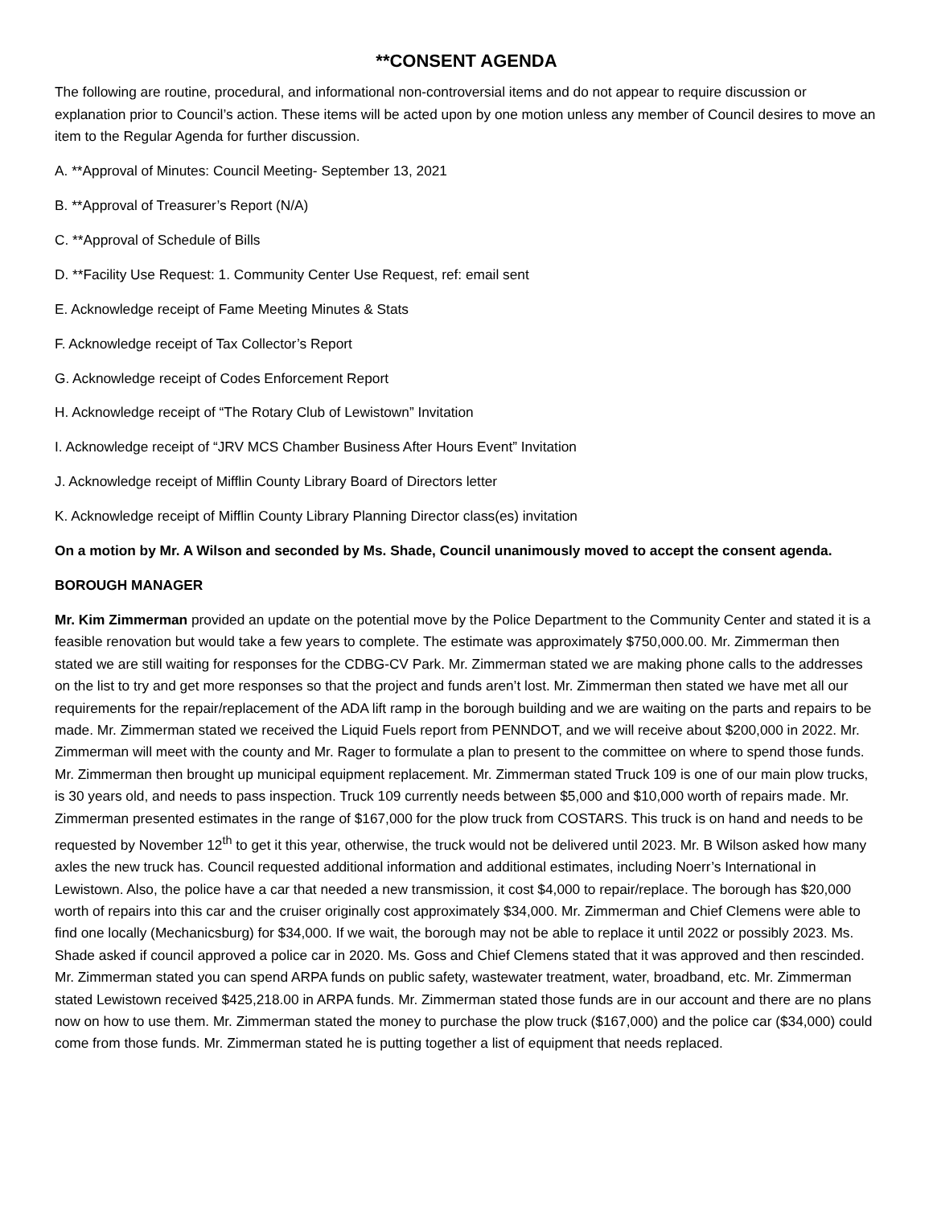**CONSENT AGENDA
The following are routine, procedural, and informational non-controversial items and do not appear to require discussion or explanation prior to Council’s action. These items will be acted upon by one motion unless any member of Council desires to move an item to the Regular Agenda for further discussion.
A. **Approval of Minutes: Council Meeting- September 13, 2021
B. **Approval of Treasurer’s Report (N/A)
C. **Approval of Schedule of Bills
D. **Facility Use Request: 1. Community Center Use Request, ref: email sent
E. Acknowledge receipt of Fame Meeting Minutes & Stats
F. Acknowledge receipt of Tax Collector’s Report
G. Acknowledge receipt of Codes Enforcement Report
H. Acknowledge receipt of “The Rotary Club of Lewistown” Invitation
I. Acknowledge receipt of “JRV MCS Chamber Business After Hours Event” Invitation
J. Acknowledge receipt of Mifflin County Library Board of Directors letter
K. Acknowledge receipt of Mifflin County Library Planning Director class(es) invitation
On a motion by Mr. A Wilson and seconded by Ms. Shade, Council unanimously moved to accept the consent agenda.
BOROUGH MANAGER
Mr. Kim Zimmerman provided an update on the potential move by the Police Department to the Community Center and stated it is a feasible renovation but would take a few years to complete. The estimate was approximately $750,000.00. Mr. Zimmerman then stated we are still waiting for responses for the CDBG-CV Park. Mr. Zimmerman stated we are making phone calls to the addresses on the list to try and get more responses so that the project and funds aren’t lost. Mr. Zimmerman then stated we have met all our requirements for the repair/replacement of the ADA lift ramp in the borough building and we are waiting on the parts and repairs to be made. Mr. Zimmerman stated we received the Liquid Fuels report from PENNDOT, and we will receive about $200,000 in 2022. Mr. Zimmerman will meet with the county and Mr. Rager to formulate a plan to present to the committee on where to spend those funds. Mr. Zimmerman then brought up municipal equipment replacement. Mr. Zimmerman stated Truck 109 is one of our main plow trucks, is 30 years old, and needs to pass inspection. Truck 109 currently needs between $5,000 and $10,000 worth of repairs made. Mr. Zimmerman presented estimates in the range of $167,000 for the plow truck from COSTARS. This truck is on hand and needs to be requested by November 12<sup>th</sup> to get it this year, otherwise, the truck would not be delivered until 2023. Mr. B Wilson asked how many axles the new truck has. Council requested additional information and additional estimates, including Noerr’s International in Lewistown. Also, the police have a car that needed a new transmission, it cost $4,000 to repair/replace. The borough has $20,000 worth of repairs into this car and the cruiser originally cost approximately $34,000. Mr. Zimmerman and Chief Clemens were able to find one locally (Mechanicsburg) for $34,000. If we wait, the borough may not be able to replace it until 2022 or possibly 2023. Ms. Shade asked if council approved a police car in 2020. Ms. Goss and Chief Clemens stated that it was approved and then rescinded. Mr. Zimmerman stated you can spend ARPA funds on public safety, wastewater treatment, water, broadband, etc. Mr. Zimmerman stated Lewistown received $425,218.00 in ARPA funds. Mr. Zimmerman stated those funds are in our account and there are no plans now on how to use them. Mr. Zimmerman stated the money to purchase the plow truck ($167,000) and the police car ($34,000) could come from those funds. Mr. Zimmerman stated he is putting together a list of equipment that needs replaced.